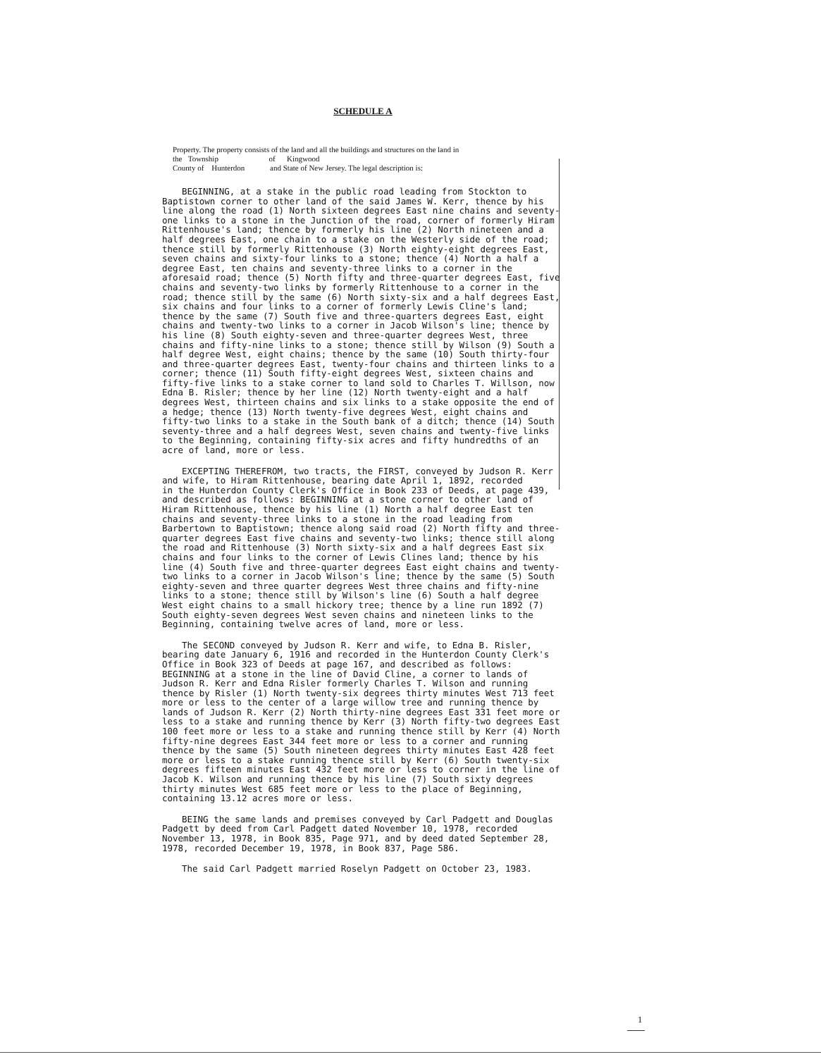SCHEDULE A
Property. The property consists of the land and all the buildings and structures on the land in
the Township of Kingwood
County of Hunterdon and State of New Jersey. The legal description is:
BEGINNING, at a stake in the public road leading from Stockton to Baptistown corner to other land of the said James W. Kerr, thence by his line along the road (1) North sixteen degrees East nine chains and seventy-one links to a stone in the Junction of the road, corner of formerly Hiram Rittenhouse's land; thence by formerly his line (2) North nineteen and a half degrees East, one chain to a stake on the Westerly side of the road; thence still by formerly Rittenhouse (3) North eighty-eight degrees East, seven chains and sixty-four links to a stone; thence (4) North a half a degree East, ten chains and seventy-three links to a corner in the aforesaid road; thence (5) North fifty and three-quarter degrees East, five chains and seventy-two links by formerly Rittenhouse to a corner in the road; thence still by the same (6) North sixty-six and a half degrees East, six chains and four links to a corner of formerly Lewis Cline's land; thence by the same (7) South five and three-quarters degrees East, eight chains and twenty-two links to a corner in Jacob Wilson's line; thence by his line (8) South eighty-seven and three-quarter degrees West, three chains and fifty-nine links to a stone; thence still by Wilson (9) South a half degree West, eight chains; thence by the same (10) South thirty-four and three-quarter degrees East, twenty-four chains and thirteen links to a corner; thence (11) South fifty-eight degrees West, sixteen chains and fifty-five links to a stake corner to land sold to Charles T. Willson, now Edna B. Risler; thence by her line (12) North twenty-eight and a half degrees West, thirteen chains and six links to a stake opposite the end of a hedge; thence (13) North twenty-five degrees West, eight chains and fifty-two links to a stake in the South bank of a ditch; thence (14) South seventy-three and a half degrees West, seven chains and twenty-five links to the Beginning, containing fifty-six acres and fifty hundredths of an acre of land, more or less.
EXCEPTING THEREFROM, two tracts, the FIRST, conveyed by Judson R. Kerr and wife, to Hiram Rittenhouse, bearing date April 1, 1892, recorded
in the Hunterdon County Clerk's Office in Book 233 of Deeds, at page 439, and described as follows: BEGINNING at a stone corner to other land of Hiram Rittenhouse, thence by his line (1) North a half degree East ten chains and seventy-three links to a stone in the road leading from Barbertown to Baptistown; thence along said road (2) North fifty and three-quarter degrees East five chains and seventy-two links; thence still along the road and Rittenhouse (3) North sixty-six and a half degrees East six chains and four links to the corner of Lewis Clines land; thence by his line (4) South five and three-quarter degrees East eight chains and twenty-two links to a corner in Jacob Wilson's line; thence by the same (5) South eighty-seven and three quarter degrees West three chains and fifty-nine links to a stone; thence still by Wilson's line (6) South a half degree West eight chains to a small hickory tree; thence by a line run 1892 (7) South eighty-seven degrees West seven chains and nineteen links to the Beginning, containing twelve acres of land, more or less.
The SECOND conveyed by Judson R. Kerr and wife, to Edna B. Risler, bearing date January 6, 1916 and recorded in the Hunterdon County Clerk's Office in Book 323 of Deeds at page 167, and described as follows: BEGINNING at a stone in the line of David Cline, a corner to lands of Judson R. Kerr and Edna Risler formerly Charles T. Wilson and running thence by Risler (1) North twenty-six degrees thirty minutes West 713 feet more or less to the center of a large willow tree and running thence by lands of Judson R. Kerr (2) North thirty-nine degrees East 331 feet more or less to a stake and running thence by Kerr (3) North fifty-two degrees East 100 feet more or less to a stake and running thence still by Kerr (4) North fifty-nine degrees East 344 feet more or less to a corner and running thence by the same (5) South nineteen degrees thirty minutes East 428 feet more or less to a stake running thence still by Kerr (6) South twenty-six degrees fifteen minutes East 432 feet more or less to corner in the line of Jacob K. Wilson and running thence by his line (7) South sixty degrees thirty minutes West 685 feet more or less to the place of Beginning, containing 13.12 acres more or less.
BEING the same lands and premises conveyed by Carl Padgett and Douglas Padgett by deed from Carl Padgett dated November 10, 1978, recorded November 13, 1978, in Book 835, Page 971, and by deed dated September 28, 1978, recorded December 19, 1978, in Book 837, Page 586.
The said Carl Padgett married Roselyn Padgett on October 23, 1983.
1